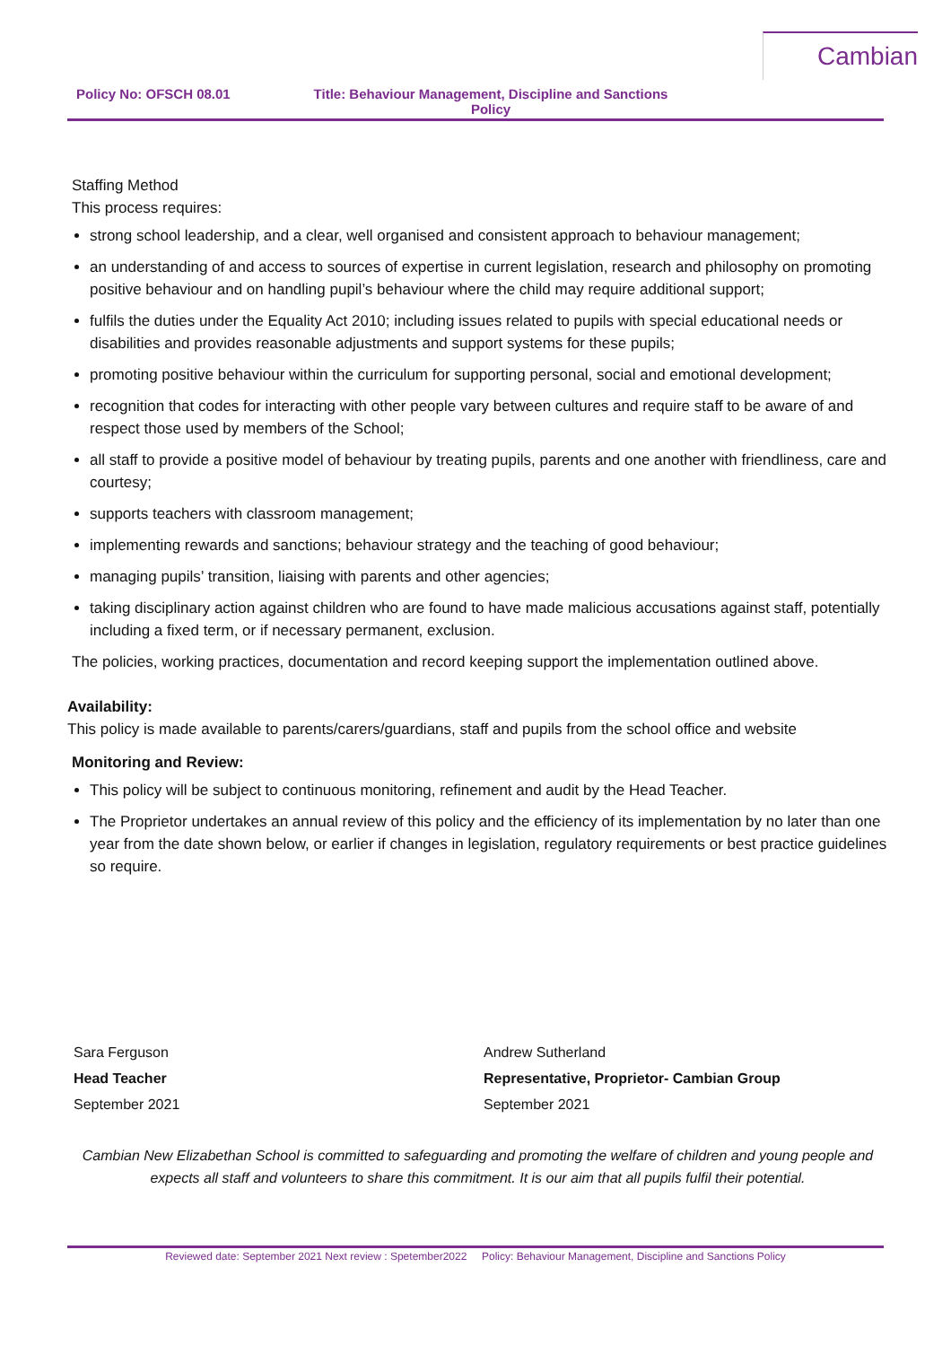Policy No: OFSCH 08.01 Title: Behaviour Management, Discipline and Sanctions Policy
Cambian
Staffing Method
This process requires:
strong school leadership, and a clear, well organised and consistent approach to behaviour management;
an understanding of and access to sources of expertise in current legislation, research and philosophy on promoting positive behaviour and on handling pupil’s behaviour where the child may require additional support;
fulfils the duties under the Equality Act 2010; including issues related to pupils with special educational needs or disabilities and provides reasonable adjustments and support systems for these pupils;
promoting positive behaviour within the curriculum for supporting personal, social and emotional development;
recognition that codes for interacting with other people vary between cultures and require staff to be aware of and respect those used by members of the School;
all staff to provide a positive model of behaviour by treating pupils, parents and one another with friendliness, care and courtesy;
supports teachers with classroom management;
implementing rewards and sanctions; behaviour strategy and the teaching of good behaviour;
managing pupils’ transition, liaising with parents and other agencies;
taking disciplinary action against children who are found to have made malicious accusations against staff, potentially including a fixed term, or if necessary permanent, exclusion.
The policies, working practices, documentation and record keeping support the implementation outlined above.
Availability:
This policy is made available to parents/carers/guardians, staff and pupils from the school office and website
Monitoring and Review:
This policy will be subject to continuous monitoring, refinement and audit by the Head Teacher.
The Proprietor undertakes an annual review of this policy and the efficiency of its implementation by no later than one year from the date shown below, or earlier if changes in legislation, regulatory requirements or best practice guidelines so require.
Sara Ferguson
Head Teacher
September 2021
Andrew Sutherland
Representative, Proprietor- Cambian Group
September 2021
Cambian New Elizabethan School is committed to safeguarding and promoting the welfare of children and young people and expects all staff and volunteers to share this commitment. It is our aim that all pupils fulfil their potential.
Reviewed date: September 2021 Next review : Spetember2022 Policy: Behaviour Management, Discipline and Sanctions Policy